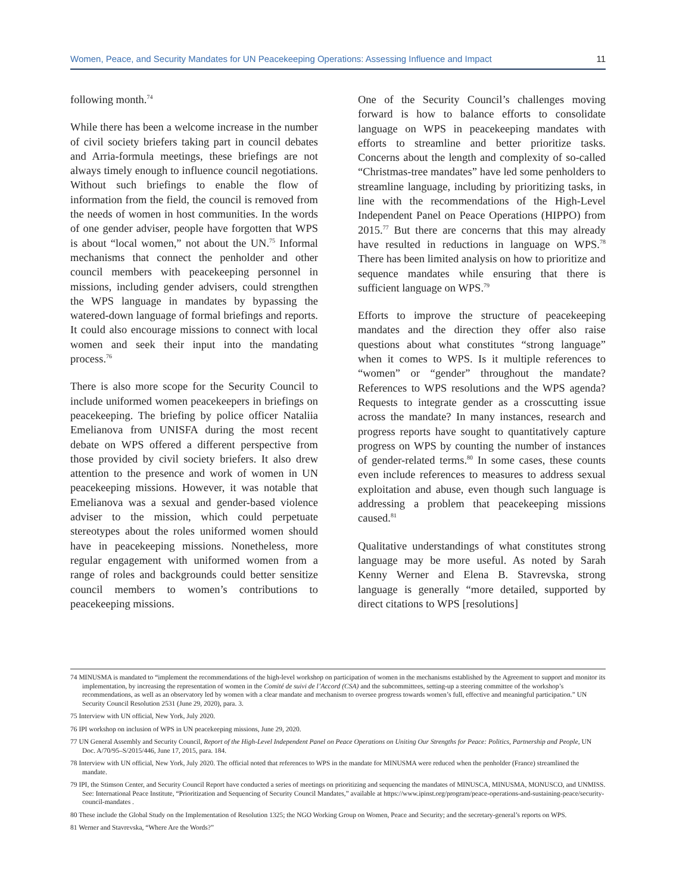Women, Peace, and Security Mandates for UN Peacekeeping Operations: Assessing Influence and Impact 11
following month.<sup>74</sup>
While there has been a welcome increase in the number of civil society briefers taking part in council debates and Arria-formula meetings, these briefings are not always timely enough to influence council negotiations. Without such briefings to enable the flow of information from the field, the council is removed from the needs of women in host communities. In the words of one gender adviser, people have forgotten that WPS is about “local women,” not about the UN.<sup>75</sup> Informal mechanisms that connect the penholder and other council members with peacekeeping personnel in missions, including gender advisers, could strengthen the WPS language in mandates by bypassing the watered-down language of formal briefings and reports. It could also encourage missions to connect with local women and seek their input into the mandating process.<sup>76</sup>
There is also more scope for the Security Council to include uniformed women peacekeepers in briefings on peacekeeping. The briefing by police officer Nataliia Emelianova from UNISFA during the most recent debate on WPS offered a different perspective from those provided by civil society briefers. It also drew attention to the presence and work of women in UN peacekeeping missions. However, it was notable that Emelianova was a sexual and gender-based violence adviser to the mission, which could perpetuate stereotypes about the roles uniformed women should have in peacekeeping missions. Nonetheless, more regular engagement with uniformed women from a range of roles and backgrounds could better sensitize council members to women’s contributions to peacekeeping missions.
One of the Security Council’s challenges moving forward is how to balance efforts to consolidate language on WPS in peacekeeping mandates with efforts to streamline and better prioritize tasks. Concerns about the length and complexity of so-called “Christmas-tree mandates” have led some penholders to streamline language, including by prioritizing tasks, in line with the recommendations of the High-Level Independent Panel on Peace Operations (HIPPO) from 2015.<sup>77</sup> But there are concerns that this may already have resulted in reductions in language on WPS.<sup>78</sup> There has been limited analysis on how to prioritize and sequence mandates while ensuring that there is sufficient language on WPS.<sup>79</sup>
Efforts to improve the structure of peacekeeping mandates and the direction they offer also raise questions about what constitutes “strong language” when it comes to WPS. Is it multiple references to “women” or “gender” throughout the mandate? References to WPS resolutions and the WPS agenda? Requests to integrate gender as a crosscutting issue across the mandate? In many instances, research and progress reports have sought to quantitatively capture progress on WPS by counting the number of instances of gender-related terms.<sup>80</sup> In some cases, these counts even include references to measures to address sexual exploitation and abuse, even though such language is addressing a problem that peacekeeping missions caused.<sup>81</sup>
Qualitative understandings of what constitutes strong language may be more useful. As noted by Sarah Kenny Werner and Elena B. Stavrevska, strong language is generally “more detailed, supported by direct citations to WPS [resolutions]
74 MINUSMA is mandated to “implement the recommendations of the high-level workshop on participation of women in the mechanisms established by the Agreement to support and monitor its implementation, by increasing the representation of women in the Comité de suivi de l’Accord (CSA) and the subcommittees, setting-up a steering committee of the workshop’s recommendations, as well as an observatory led by women with a clear mandate and mechanism to oversee progress towards women’s full, effective and meaningful participation.” UN Security Council Resolution 2531 (June 29, 2020), para. 3.
75 Interview with UN official, New York, July 2020.
76 IPI workshop on inclusion of WPS in UN peacekeeping missions, June 29, 2020.
77 UN General Assembly and Security Council, Report of the High-Level Independent Panel on Peace Operations on Uniting Our Strengths for Peace: Politics, Partnership and People, UN Doc. A/70/95–S/2015/446, June 17, 2015, para. 184.
78 Interview with UN official, New York, July 2020. The official noted that references to WPS in the mandate for MINUSMA were reduced when the penholder (France) streamlined the mandate.
79 IPI, the Stimson Center, and Security Council Report have conducted a series of meetings on prioritizing and sequencing the mandates of MINUSCA, MINUSMA, MONUSCO, and UNMISS. See: International Peace Institute, “Prioritization and Sequencing of Security Council Mandates,” available at https://www.ipinst.org/program/peace-operations-and-sustaining-peace/security-council-mandates .
80 These include the Global Study on the Implementation of Resolution 1325; the NGO Working Group on Women, Peace and Security; and the secretary-general’s reports on WPS.
81 Werner and Stavrevska, “Where Are the Words?”